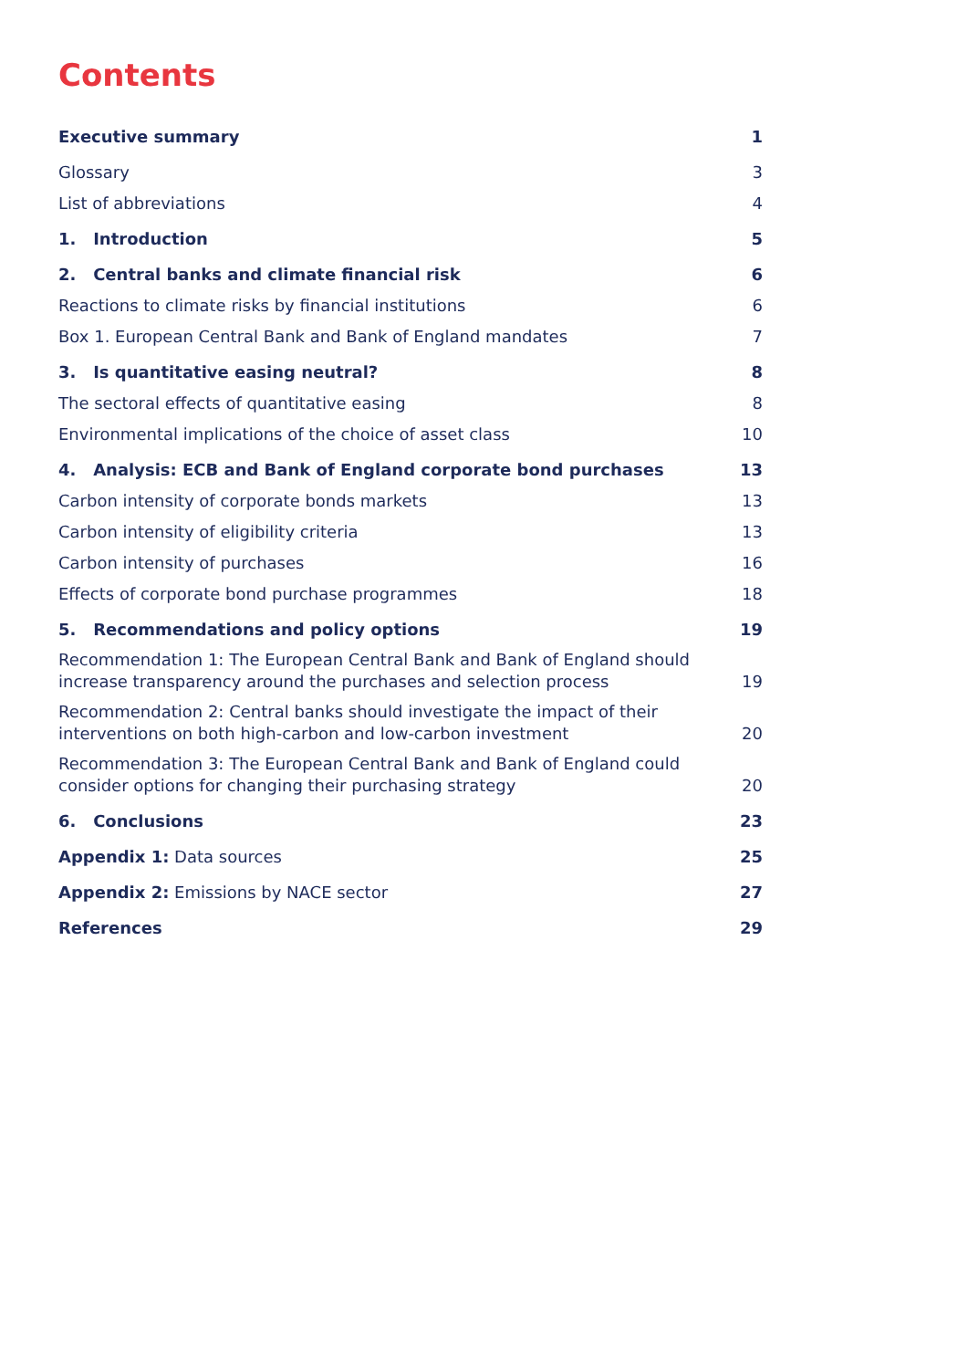Contents
| Executive summary | 1 |
| Glossary | 3 |
| List of abbreviations | 4 |
| 1. Introduction | 5 |
| 2. Central banks and climate financial risk | 6 |
| Reactions to climate risks by financial institutions | 6 |
| Box 1. European Central Bank and Bank of England mandates | 7 |
| 3. Is quantitative easing neutral? | 8 |
| The sectoral effects of quantitative easing | 8 |
| Environmental implications of the choice of asset class | 10 |
| 4. Analysis: ECB and Bank of England corporate bond purchases | 13 |
| Carbon intensity of corporate bonds markets | 13 |
| Carbon intensity of eligibility criteria | 13 |
| Carbon intensity of purchases | 16 |
| Effects of corporate bond purchase programmes | 18 |
| 5. Recommendations and policy options | 19 |
| Recommendation 1: The European Central Bank and Bank of England should increase transparency around the purchases and selection process | 19 |
| Recommendation 2: Central banks should investigate the impact of their interventions on both high-carbon and low-carbon investment | 20 |
| Recommendation 3: The European Central Bank and Bank of England could consider options for changing their purchasing strategy | 20 |
| 6. Conclusions | 23 |
| Appendix 1: Data sources | 25 |
| Appendix 2: Emissions by NACE sector | 27 |
| References | 29 |